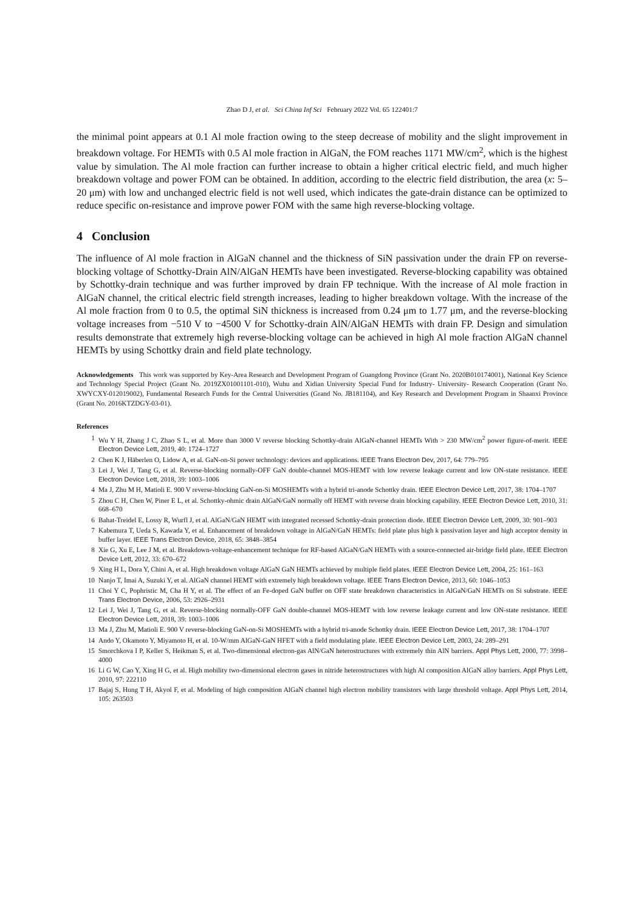Zhao D J, et al. Sci China Inf Sci February 2022 Vol. 65 122401:7
the minimal point appears at 0.1 Al mole fraction owing to the steep decrease of mobility and the slight improvement in breakdown voltage. For HEMTs with 0.5 Al mole fraction in AlGaN, the FOM reaches 1171 MW/cm<sup>2</sup>, which is the highest value by simulation. The Al mole fraction can further increase to obtain a higher critical electric field, and much higher breakdown voltage and power FOM can be obtained. In addition, according to the electric field distribution, the area (x: 5–20 μm) with low and unchanged electric field is not well used, which indicates the gate-drain distance can be optimized to reduce specific on-resistance and improve power FOM with the same high reverse-blocking voltage.
4 Conclusion
The influence of Al mole fraction in AlGaN channel and the thickness of SiN passivation under the drain FP on reverse-blocking voltage of Schottky-Drain AlN/AlGaN HEMTs have been investigated. Reverse-blocking capability was obtained by Schottky-drain technique and was further improved by drain FP technique. With the increase of Al mole fraction in AlGaN channel, the critical electric field strength increases, leading to higher breakdown voltage. With the increase of the Al mole fraction from 0 to 0.5, the optimal SiN thickness is increased from 0.24 μm to 1.77 μm, and the reverse-blocking voltage increases from −510 V to −4500 V for Schottky-drain AlN/AlGaN HEMTs with drain FP. Design and simulation results demonstrate that extremely high reverse-blocking voltage can be achieved in high Al mole fraction AlGaN channel HEMTs by using Schottky drain and field plate technology.
Acknowledgements This work was supported by Key-Area Research and Development Program of Guangdong Province (Grant No. 2020B010174001), National Key Science and Technology Special Project (Grant No. 2019ZX01001101-010), Wuhu and Xidian University Special Fund for Industry- University- Research Cooperation (Grant No. XWYCXY-012019002), Fundamental Research Funds for the Central Universities (Grand No. JB181104), and Key Research and Development Program in Shaanxi Province (Grant No. 2016KTZDGY-03-01).
References
1 Wu Y H, Zhang J C, Zhao S L, et al. More than 3000 V reverse blocking Schottky-drain AlGaN-channel HEMTs With > 230 MW/cm<sup>2</sup> power figure-of-merit. IEEE Electron Device Lett, 2019, 40: 1724–1727
2 Chen K J, Häberlen O, Lidow A, et al. GaN-on-Si power technology: devices and applications. IEEE Trans Electron Dev, 2017, 64: 779–795
3 Lei J, Wei J, Tang G, et al. Reverse-blocking normally-OFF GaN double-channel MOS-HEMT with low reverse leakage current and low ON-state resistance. IEEE Electron Device Lett, 2018, 39: 1003–1006
4 Ma J, Zhu M H, Matioli E. 900 V reverse-blocking GaN-on-Si MOSHEMTs with a hybrid tri-anode Schottky drain. IEEE Electron Device Lett, 2017, 38: 1704–1707
5 Zhou C H, Chen W, Piner E L, et al. Schottky-ohmic drain AlGaN/GaN normally off HEMT with reverse drain blocking capability. IEEE Electron Device Lett, 2010, 31: 668–670
6 Bahat-Treidel E, Lossy R, Wurfl J, et al. AlGaN/GaN HEMT with integrated recessed Schottky-drain protection diode. IEEE Electron Device Lett, 2009, 30: 901–903
7 Kabemura T, Ueda S, Kawada Y, et al. Enhancement of breakdown voltage in AlGaN/GaN HEMTs: field plate plus high k passivation layer and high acceptor density in buffer layer. IEEE Trans Electron Device, 2018, 65: 3848–3854
8 Xie G, Xu E, Lee J M, et al. Breakdown-voltage-enhancement technique for RF-based AlGaN/GaN HEMTs with a source-connected air-bridge field plate. IEEE Electron Device Lett, 2012, 33: 670–672
9 Xing H L, Dora Y, Chini A, et al. High breakdown voltage AlGaN GaN HEMTs achieved by multiple field plates. IEEE Electron Device Lett, 2004, 25: 161–163
10 Nanjo T, Imai A, Suzuki Y, et al. AlGaN channel HEMT with extremely high breakdown voltage. IEEE Trans Electron Device, 2013, 60: 1046–1053
11 Choi Y C, Pophristic M, Cha H Y, et al. The effect of an Fe-doped GaN buffer on OFF state breakdown characteristics in AlGaN/GaN HEMTs on Si substrate. IEEE Trans Electron Device, 2006, 53: 2926–2931
12 Lei J, Wei J, Tang G, et al. Reverse-blocking normally-OFF GaN double-channel MOS-HEMT with low reverse leakage current and low ON-state resistance. IEEE Electron Device Lett, 2018, 39: 1003–1006
13 Ma J, Zhu M, Matioli E. 900 V reverse-blocking GaN-on-Si MOSHEMTs with a hybrid tri-anode Schottky drain. IEEE Electron Device Lett, 2017, 38: 1704–1707
14 Ando Y, Okamoto Y, Miyamoto H, et al. 10-W/mm AlGaN-GaN HFET with a field modulating plate. IEEE Electron Device Lett, 2003, 24: 289–291
15 Smorchkova I P, Keller S, Heikman S, et al. Two-dimensional electron-gas AlN/GaN heterostructures with extremely thin AlN barriers. Appl Phys Lett, 2000, 77: 3998–4000
16 Li G W, Cao Y, Xing H G, et al. High mobility two-dimensional electron gases in nitride heterostructures with high Al composition AlGaN alloy barriers. Appl Phys Lett, 2010, 97: 222110
17 Bajaj S, Hung T H, Akyol F, et al. Modeling of high composition AlGaN channel high electron mobility transistors with large threshold voltage. Appl Phys Lett, 2014, 105: 263503